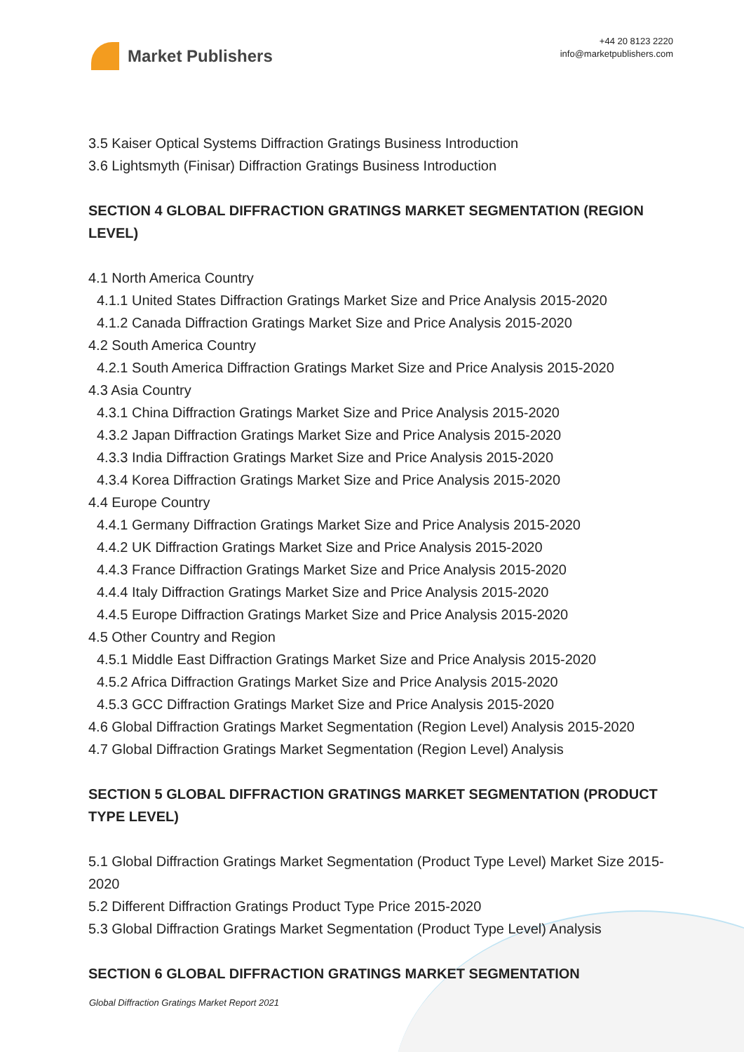Market Publishers
+44 20 8123 2220
info@marketpublishers.com
3.5 Kaiser Optical Systems Diffraction Gratings Business Introduction
3.6 Lightsmyth (Finisar) Diffraction Gratings Business Introduction
SECTION 4 GLOBAL DIFFRACTION GRATINGS MARKET SEGMENTATION (REGION LEVEL)
4.1 North America Country
4.1.1 United States Diffraction Gratings Market Size and Price Analysis 2015-2020
4.1.2 Canada Diffraction Gratings Market Size and Price Analysis 2015-2020
4.2 South America Country
4.2.1 South America Diffraction Gratings Market Size and Price Analysis 2015-2020
4.3 Asia Country
4.3.1 China Diffraction Gratings Market Size and Price Analysis 2015-2020
4.3.2 Japan Diffraction Gratings Market Size and Price Analysis 2015-2020
4.3.3 India Diffraction Gratings Market Size and Price Analysis 2015-2020
4.3.4 Korea Diffraction Gratings Market Size and Price Analysis 2015-2020
4.4 Europe Country
4.4.1 Germany Diffraction Gratings Market Size and Price Analysis 2015-2020
4.4.2 UK Diffraction Gratings Market Size and Price Analysis 2015-2020
4.4.3 France Diffraction Gratings Market Size and Price Analysis 2015-2020
4.4.4 Italy Diffraction Gratings Market Size and Price Analysis 2015-2020
4.4.5 Europe Diffraction Gratings Market Size and Price Analysis 2015-2020
4.5 Other Country and Region
4.5.1 Middle East Diffraction Gratings Market Size and Price Analysis 2015-2020
4.5.2 Africa Diffraction Gratings Market Size and Price Analysis 2015-2020
4.5.3 GCC Diffraction Gratings Market Size and Price Analysis 2015-2020
4.6 Global Diffraction Gratings Market Segmentation (Region Level) Analysis 2015-2020
4.7 Global Diffraction Gratings Market Segmentation (Region Level) Analysis
SECTION 5 GLOBAL DIFFRACTION GRATINGS MARKET SEGMENTATION (PRODUCT TYPE LEVEL)
5.1 Global Diffraction Gratings Market Segmentation (Product Type Level) Market Size 2015-2020
5.2 Different Diffraction Gratings Product Type Price 2015-2020
5.3 Global Diffraction Gratings Market Segmentation (Product Type Level) Analysis
SECTION 6 GLOBAL DIFFRACTION GRATINGS MARKET SEGMENTATION
Global Diffraction Gratings Market Report 2021